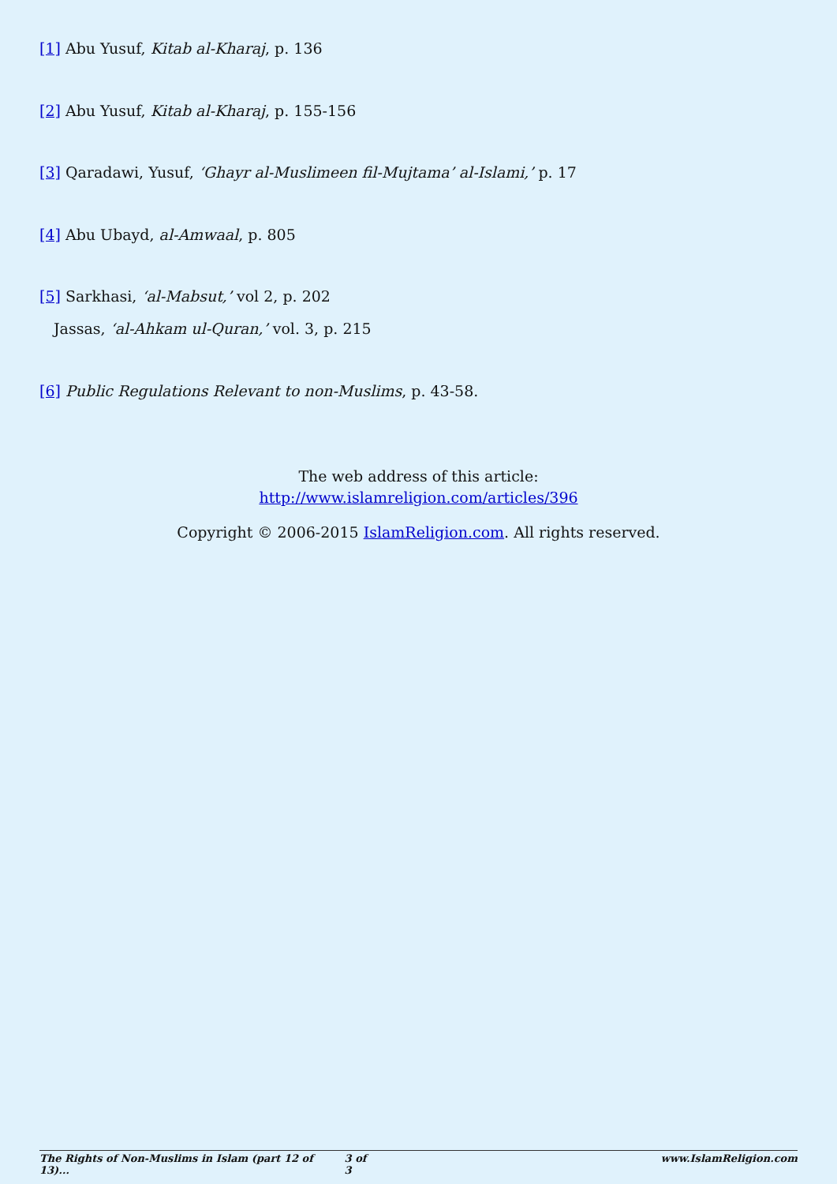[1] Abu Yusuf, Kitab al-Kharaj, p. 136
[2] Abu Yusuf, Kitab al-Kharaj, p. 155-156
[3] Qaradawi, Yusuf, ‘Ghayr al-Muslimeen fil-Mujtama’ al-Islami,’ p. 17
[4] Abu Ubayd, al-Amwaal, p. 805
[5] Sarkhasi, ‘al-Mabsut,’ vol 2, p. 202
Jassas, ‘al-Ahkam ul-Quran,’ vol. 3, p. 215
[6] Public Regulations Relevant to non-Muslims, p. 43-58.
The web address of this article:
http://www.islamreligion.com/articles/396
Copyright © 2006-2015 IslamReligion.com. All rights reserved.
The Rights of Non-Muslims in Islam (part 12 of 13)... 3 of 3 www.IslamReligion.com